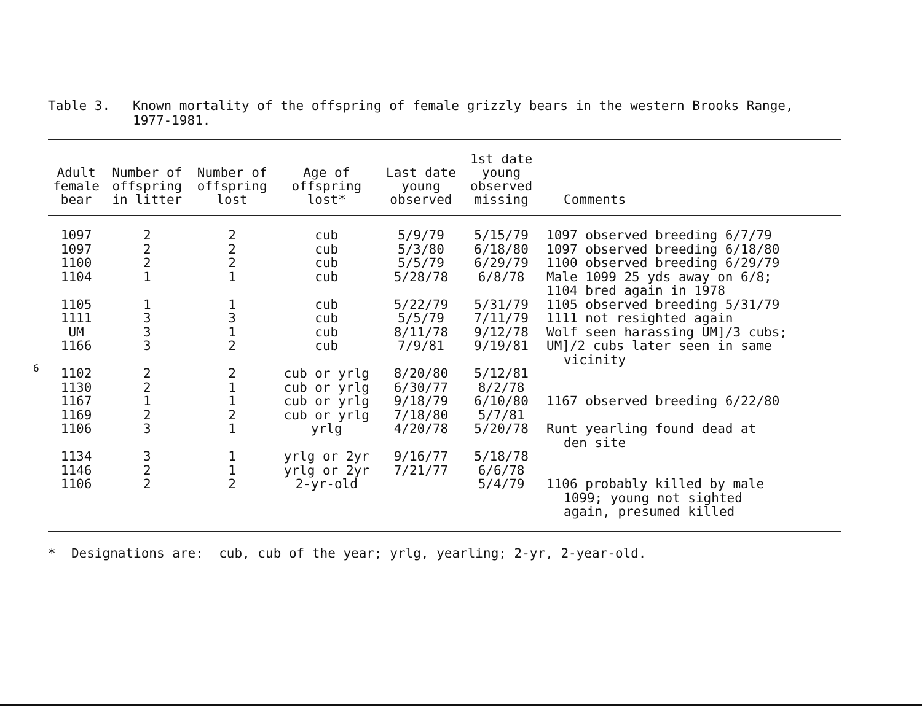Table 3. Known mortality of the offspring of female grizzly bears in the western Brooks Range,
1977-1981.
| Adult female bear | Number of offspring in litter | Number of offspring lost | Age of offspring lost* | Last date young observed | 1st date young observed missing | Comments |
| --- | --- | --- | --- | --- | --- | --- |
| 1097 | 2 | 2 | cub | 5/9/79 | 5/15/79 | 1097 observed breeding 6/7/79 |
| 1097 | 2 | 2 | cub | 5/3/80 | 6/18/80 | 1097 observed breeding 6/18/80 |
| 1100 | 2 | 2 | cub | 5/5/79 | 6/29/79 | 1100 observed breeding 6/29/79 |
| 1104 | 1 | 1 | cub | 5/28/78 | 6/8/78 | Male 1099 25 yds away on 6/8; 1104 bred again in 1978 |
| 1105 | 1 | 1 | cub | 5/22/79 | 5/31/79 | 1105 observed breeding 5/31/79 |
| 1111 | 3 | 3 | cub | 5/5/79 | 7/11/79 | 1111 not resighted again |
| UM | 3 | 1 | cub | 8/11/78 | 9/12/78 | Wolf seen harassing UM]/3 cubs; |
| 1166 | 3 | 2 | cub | 7/9/81 | 9/19/81 | UM]/2 cubs later seen in same vicinity |
| 1102 | 2 | 2 | cub or yrlg | 8/20/80 | 5/12/81 | |
| 1130 | 2 | 1 | cub or yrlg | 6/30/77 | 8/2/78 | |
| 1167 | 1 | 1 | cub or yrlg | 9/18/79 | 6/10/80 | 1167 observed breeding 6/22/80 |
| 1169 | 2 | 2 | cub or yrlg | 7/18/80 | 5/7/81 | |
| 1106 | 3 | 1 | yrlg | 4/20/78 | 5/20/78 | Runt yearling found dead at den site |
| 1134 | 3 | 1 | yrlg or 2yr | 9/16/77 | 5/18/78 | |
| 1146 | 2 | 1 | yrlg or 2yr | 7/21/77 | 6/6/78 | |
| 1106 | 2 | 2 | 2-yr-old | | 5/4/79 | 1106 probably killed by male 1099; young not sighted again, presumed killed |
* Designations are: cub, cub of the year; yrlg, yearling; 2-yr, 2-year-old.
6